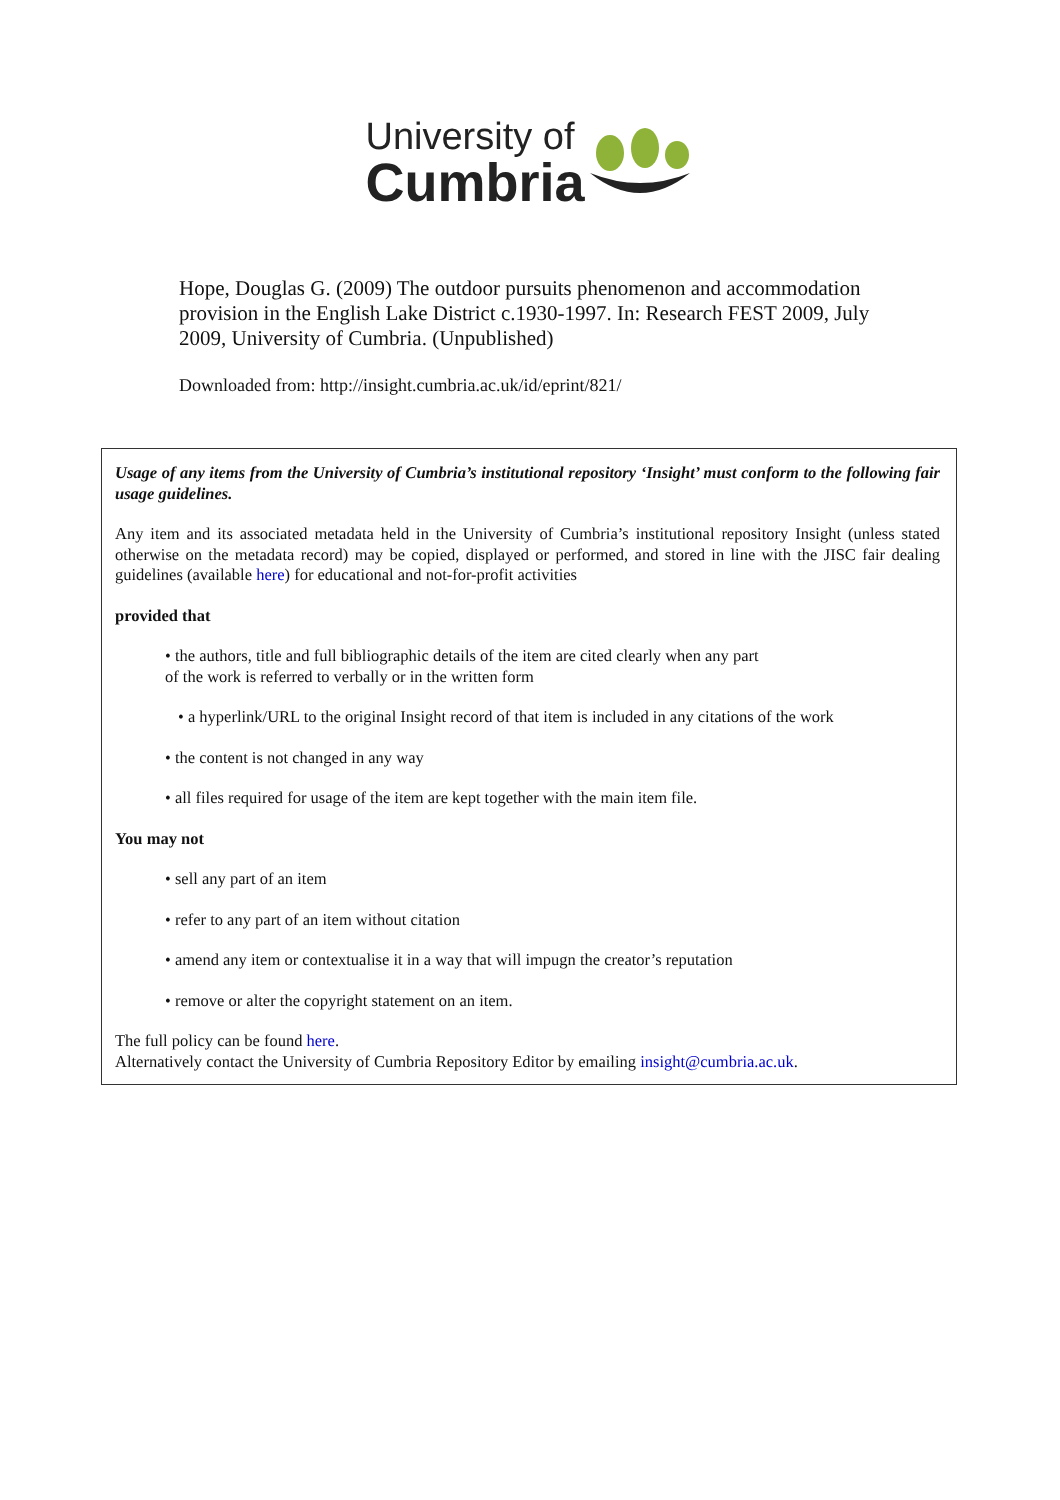University of
Cumbria
Hope, Douglas G. (2009) The outdoor pursuits phenomenon and accommodation provision in the English Lake District c.1930-1997. In: Research FEST 2009, July 2009, University of Cumbria. (Unpublished)
Downloaded from: http://insight.cumbria.ac.uk/id/eprint/821/
Usage of any items from the University of Cumbria’s institutional repository ‘Insight’ must conform to the following fair usage guidelines.
Any item and its associated metadata held in the University of Cumbria’s institutional repository Insight (unless stated otherwise on the metadata record) may be copied, displayed or performed, and stored in line with the JISC fair dealing guidelines (available here) for educational and not-for-profit activities
provided that
• the authors, title and full bibliographic details of the item are cited clearly when any part
of the work is referred to verbally or in the written form
• a hyperlink/URL to the original Insight record of that item is included in any citations of the work
• the content is not changed in any way
• all files required for usage of the item are kept together with the main item file.
You may not
• sell any part of an item
• refer to any part of an item without citation
• amend any item or contextualise it in a way that will impugn the creator’s reputation
• remove or alter the copyright statement on an item.
The full policy can be found here.
Alternatively contact the University of Cumbria Repository Editor by emailing insight@cumbria.ac.uk.